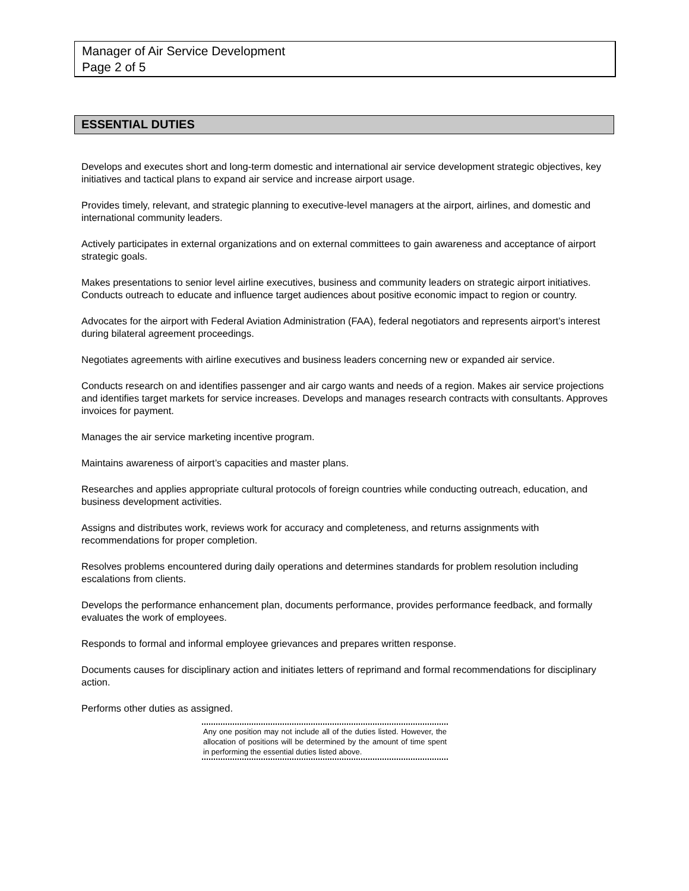Manager of Air Service Development
Page 2 of 5
ESSENTIAL DUTIES
Develops and executes short and long-term domestic and international air service development strategic objectives, key initiatives and tactical plans to expand air service and increase airport usage.
Provides timely, relevant, and strategic planning to executive-level managers at the airport, airlines, and domestic and international community leaders.
Actively participates in external organizations and on external committees to gain awareness and acceptance of airport strategic goals.
Makes presentations to senior level airline executives, business and community leaders on strategic airport initiatives. Conducts outreach to educate and influence target audiences about positive economic impact to region or country.
Advocates for the airport with Federal Aviation Administration (FAA), federal negotiators and represents airport’s interest during bilateral agreement proceedings.
Negotiates agreements with airline executives and business leaders concerning new or expanded air service.
Conducts research on and identifies passenger and air cargo wants and needs of a region. Makes air service projections and identifies target markets for service increases. Develops and manages research contracts with consultants. Approves invoices for payment.
Manages the air service marketing incentive program.
Maintains awareness of airport’s capacities and master plans.
Researches and applies appropriate cultural protocols of foreign countries while conducting outreach, education, and business development activities.
Assigns and distributes work, reviews work for accuracy and completeness, and returns assignments with recommendations for proper completion.
Resolves problems encountered during daily operations and determines standards for problem resolution including escalations from clients.
Develops the performance enhancement plan, documents performance, provides performance feedback, and formally evaluates the work of employees.
Responds to formal and informal employee grievances and prepares written response.
Documents causes for disciplinary action and initiates letters of reprimand and formal recommendations for disciplinary action.
Performs other duties as assigned.
Any one position may not include all of the duties listed. However, the allocation of positions will be determined by the amount of time spent in performing the essential duties listed above.